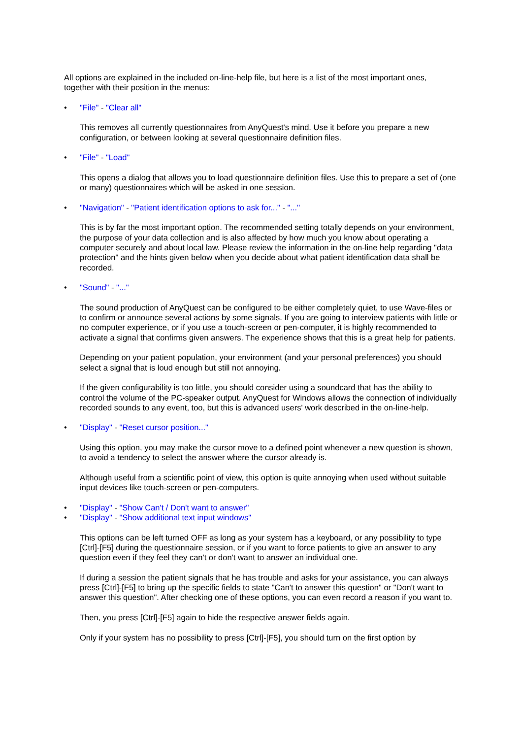All options are explained in the included on-line-help file, but here is a list of the most important ones, together with their position in the menus:
• "File" - "Clear all"
This removes all currently questionnaires from AnyQuest's mind. Use it before you prepare a new configuration, or between looking at several questionnaire definition files.
• "File" - "Load"
This opens a dialog that allows you to load questionnaire definition files. Use this to prepare a set of (one or many) questionnaires which will be asked in one session.
• "Navigation" - "Patient identification options to ask for..." - "..."
This is by far the most important option. The recommended setting totally depends on your environment, the purpose of your data collection and is also affected by how much you know about operating a computer securely and about local law. Please review the information in the on-line help regarding "data protection" and the hints given below when you decide about what patient identification data shall be recorded.
• "Sound" - "..."
The sound production of AnyQuest can be configured to be either completely quiet, to use Wave-files or to confirm or announce several actions by some signals. If you are going to interview patients with little or no computer experience, or if you use a touch-screen or pen-computer, it is highly recommended to activate a signal that confirms given answers. The experience shows that this is a great help for patients.
Depending on your patient population, your environment (and your personal preferences) you should select a signal that is loud enough but still not annoying.
If the given configurability is too little, you should consider using a soundcard that has the ability to control the volume of the PC-speaker output. AnyQuest for Windows allows the connection of individually recorded sounds to any event, too, but this is advanced users' work described in the on-line-help.
• "Display" - "Reset cursor position..."
Using this option, you may make the cursor move to a defined point whenever a new question is shown, to avoid a tendency to select the answer where the cursor already is.
Although useful from a scientific point of view, this option is quite annoying when used without suitable input devices like touch-screen or pen-computers.
• "Display" - "Show Can't / Don't want to answer"
• "Display" - "Show additional text input windows"
This options can be left turned OFF as long as your system has a keyboard, or any possibility to type [Ctrl]-[F5] during the questionnaire session, or if you want to force patients to give an answer to any question even if they feel they can't or don't want to answer an individual one.
If during a session the patient signals that he has trouble and asks for your assistance, you can always press [Ctrl]-[F5] to bring up the specific fields to state "Can't to answer this question" or "Don't want to answer this question". After checking one of these options, you can even record a reason if you want to.
Then, you press [Ctrl]-[F5] again to hide the respective answer fields again.
Only if your system has no possibility to press [Ctrl]-[F5], you should turn on the first option by